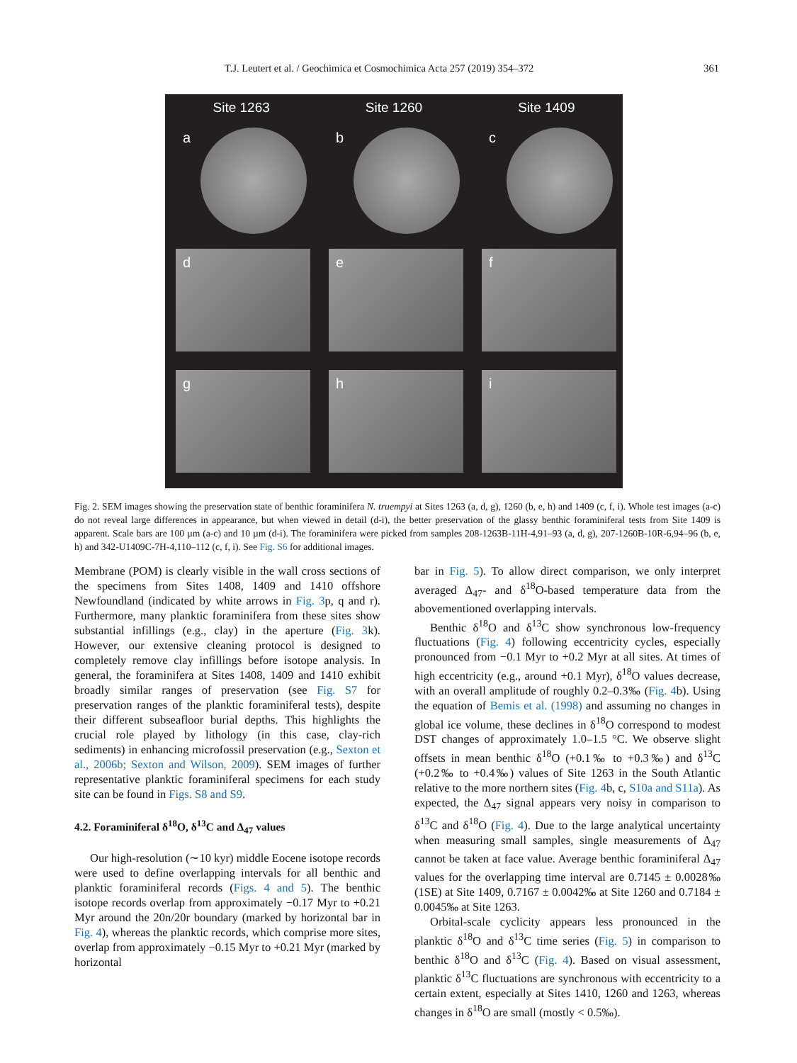T.J. Leutert et al. / Geochimica et Cosmochimica Acta 257 (2019) 354–372 361
Site 1263 Site 1260 Site 1409
a
b
c
d
e
f
g
h
i
Fig. 2. SEM images showing the preservation state of benthic foraminifera N. truempyi at Sites 1263 (a, d, g), 1260 (b, e, h) and 1409 (c, f, i). Whole test images (a-c) do not reveal large differences in appearance, but when viewed in detail (d-i), the better preservation of the glassy benthic foraminiferal tests from Site 1409 is apparent. Scale bars are 100 µm (a-c) and 10 µm (d-i). The foraminifera were picked from samples 208-1263B-11H-4,91–93 (a, d, g), 207-1260B-10R-6,94–96 (b, e, h) and 342-U1409C-7H-4,110–112 (c, f, i). See Fig. S6 for additional images.
Membrane (POM) is clearly visible in the wall cross sections of the specimens from Sites 1408, 1409 and 1410 offshore Newfoundland (indicated by white arrows in Fig. 3p, q and r). Furthermore, many planktic foraminifera from these sites show substantial infillings (e.g., clay) in the aperture (Fig. 3k). However, our extensive cleaning protocol is designed to completely remove clay infillings before isotope analysis. In general, the foraminifera at Sites 1408, 1409 and 1410 exhibit broadly similar ranges of preservation (see Fig. S7 for preservation ranges of the planktic foraminiferal tests), despite their different subseafloor burial depths. This highlights the crucial role played by lithology (in this case, clay-rich sediments) in enhancing microfossil preservation (e.g., Sexton et al., 2006b; Sexton and Wilson, 2009). SEM images of further representative planktic foraminiferal specimens for each study site can be found in Figs. S8 and S9.
4.2. Foraminiferal δ<sup>18</sup>O, δ<sup>13</sup>C and Δ<sub>47</sub> values
Our high-resolution (∼10 kyr) middle Eocene isotope records were used to define overlapping intervals for all benthic and planktic foraminiferal records (Figs. 4 and 5). The benthic isotope records overlap from approximately −0.17 Myr to +0.21 Myr around the 20n/20r boundary (marked by horizontal bar in Fig. 4), whereas the planktic records, which comprise more sites, overlap from approximately −0.15 Myr to +0.21 Myr (marked by horizontal
bar in Fig. 5). To allow direct comparison, we only interpret averaged Δ<sub>47</sub>- and δ<sup>18</sup>O-based temperature data from the abovementioned overlapping intervals.
Benthic δ<sup>18</sup>O and δ<sup>13</sup>C show synchronous low-frequency fluctuations (Fig. 4) following eccentricity cycles, especially pronounced from −0.1 Myr to +0.2 Myr at all sites. At times of high eccentricity (e.g., around +0.1 Myr), δ<sup>18</sup>O values decrease, with an overall amplitude of roughly 0.2–0.3‰ (Fig. 4b). Using the equation of Bemis et al. (1998) and assuming no changes in global ice volume, these declines in δ<sup>18</sup>O correspond to modest DST changes of approximately 1.0–1.5 °C. We observe slight offsets in mean benthic δ<sup>18</sup>O (+0.1‰ to +0.3‰) and δ<sup>13</sup>C (+0.2‰ to +0.4‰) values of Site 1263 in the South Atlantic relative to the more northern sites (Fig. 4b, c, S10a and S11a). As expected, the Δ<sub>47</sub> signal appears very noisy in comparison to δ<sup>13</sup>C and δ<sup>18</sup>O (Fig. 4). Due to the large analytical uncertainty when measuring small samples, single measurements of Δ<sub>47</sub> cannot be taken at face value. Average benthic foraminiferal Δ<sub>47</sub> values for the overlapping time interval are 0.7145 ± 0.0028‰ (1SE) at Site 1409, 0.7167 ± 0.0042‰ at Site 1260 and 0.7184 ± 0.0045‰ at Site 1263.
Orbital-scale cyclicity appears less pronounced in the planktic δ<sup>18</sup>O and δ<sup>13</sup>C time series (Fig. 5) in comparison to benthic δ<sup>18</sup>O and δ<sup>13</sup>C (Fig. 4). Based on visual assessment, planktic δ<sup>13</sup>C fluctuations are synchronous with eccentricity to a certain extent, especially at Sites 1410, 1260 and 1263, whereas changes in δ<sup>18</sup>O are small (mostly < 0.5‰).